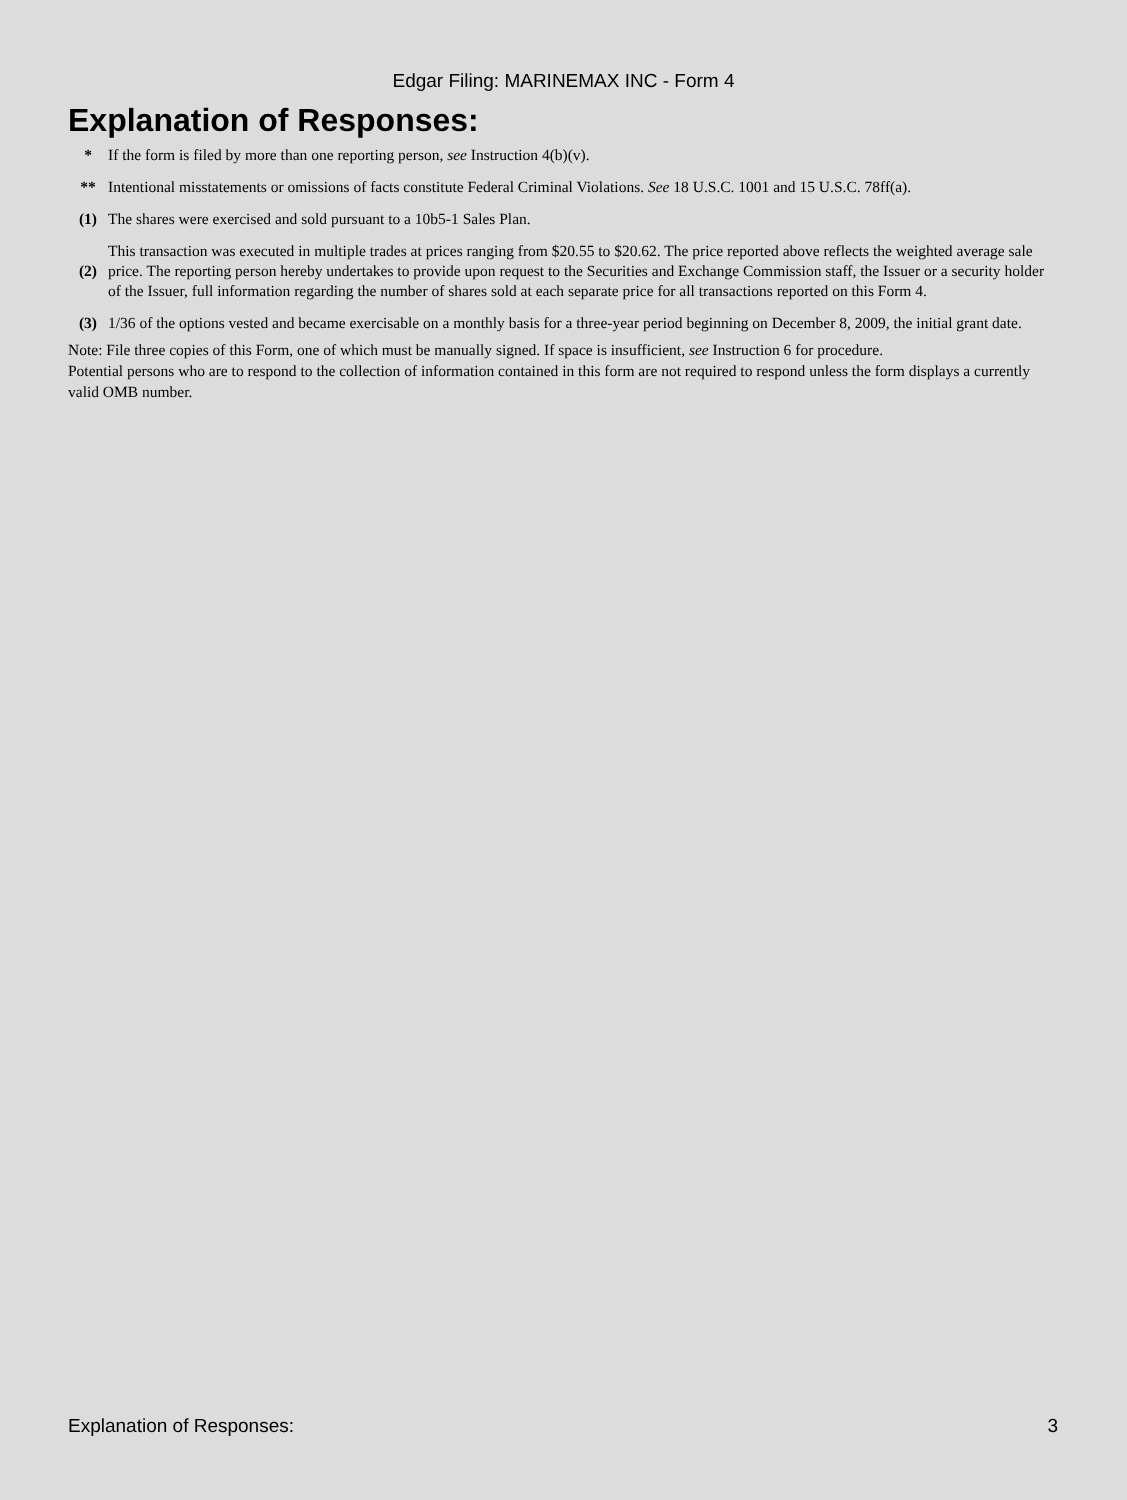Edgar Filing: MARINEMAX INC - Form 4
Explanation of Responses:
| * | If the form is filed by more than one reporting person, see Instruction 4(b)(v). |
| ** | Intentional misstatements or omissions of facts constitute Federal Criminal Violations. See 18 U.S.C. 1001 and 15 U.S.C. 78ff(a). |
| (1) | The shares were exercised and sold pursuant to a 10b5-1 Sales Plan. |
| (2) | This transaction was executed in multiple trades at prices ranging from $20.55 to $20.62. The price reported above reflects the weighted average sale price. The reporting person hereby undertakes to provide upon request to the Securities and Exchange Commission staff, the Issuer or a security holder of the Issuer, full information regarding the number of shares sold at each separate price for all transactions reported on this Form 4. |
| (3) | 1/36 of the options vested and became exercisable on a monthly basis for a three-year period beginning on December 8, 2009, the initial grant date. |
Note: File three copies of this Form, one of which must be manually signed. If space is insufficient, see Instruction 6 for procedure.
Potential persons who are to respond to the collection of information contained in this form are not required to respond unless the form displays a currently valid OMB number.
Explanation of Responses: 3